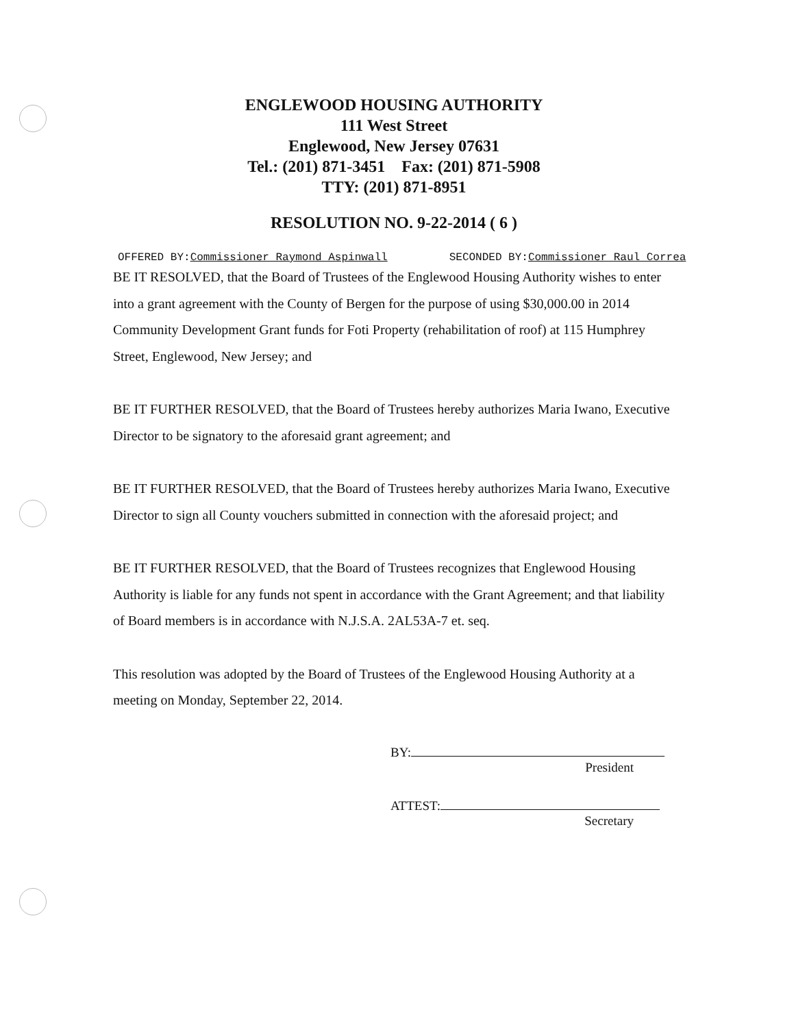ENGLEWOOD HOUSING AUTHORITY
111 West Street
Englewood, New Jersey 07631
Tel.: (201) 871-3451 Fax: (201) 871-5908
TTY: (201) 871-8951
RESOLUTION NO. 9-22-2014 ( 6 )
OFFERED BY:Commissioner Raymond Aspinwall SECONDED BY:Commissioner Raul Correa
BE IT RESOLVED, that the Board of Trustees of the Englewood Housing Authority wishes to enter into a grant agreement with the County of Bergen for the purpose of using $30,000.00 in 2014 Community Development Grant funds for Foti Property (rehabilitation of roof) at 115 Humphrey Street, Englewood, New Jersey; and
BE IT FURTHER RESOLVED, that the Board of Trustees hereby authorizes Maria Iwano, Executive Director to be signatory to the aforesaid grant agreement; and
BE IT FURTHER RESOLVED, that the Board of Trustees hereby authorizes Maria Iwano, Executive Director to sign all County vouchers submitted in connection with the aforesaid project; and
BE IT FURTHER RESOLVED, that the Board of Trustees recognizes that Englewood Housing Authority is liable for any funds not spent in accordance with the Grant Agreement; and that liability of Board members is in accordance with N.J.S.A. 2AL53A-7 et. seq.
This resolution was adopted by the Board of Trustees of the Englewood Housing Authority at a meeting on Monday, September 22, 2014.
BY:
President
ATTEST:
Secretary